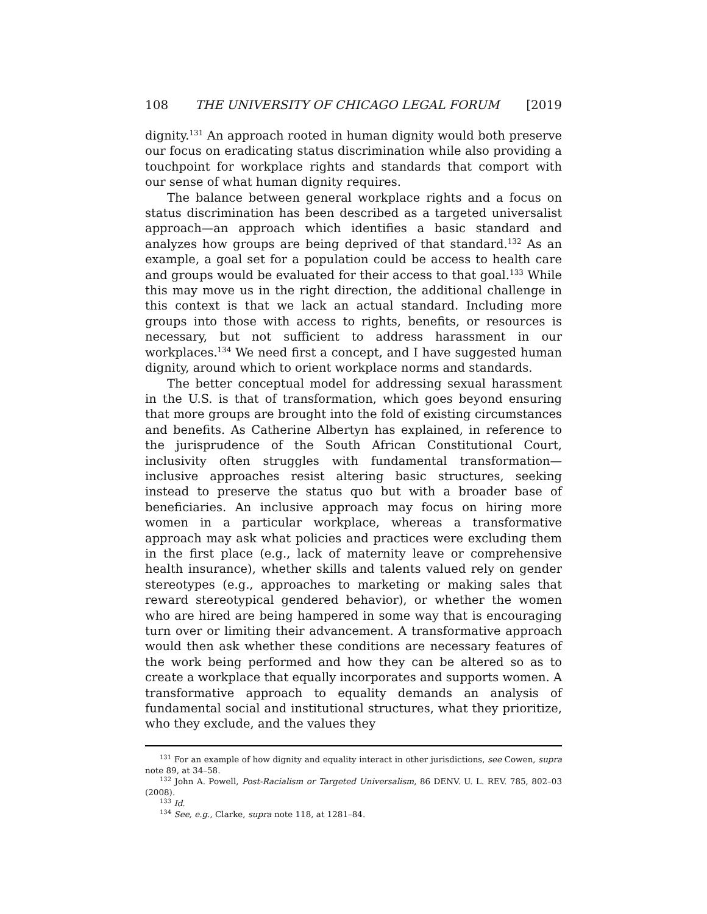108 THE UNIVERSITY OF CHICAGO LEGAL FORUM [2019
dignity.<sup>131</sup> An approach rooted in human dignity would both preserve our focus on eradicating status discrimination while also providing a touchpoint for workplace rights and standards that comport with our sense of what human dignity requires.
The balance between general workplace rights and a focus on status discrimination has been described as a targeted universalist approach—an approach which identifies a basic standard and analyzes how groups are being deprived of that standard.<sup>132</sup> As an example, a goal set for a population could be access to health care and groups would be evaluated for their access to that goal.<sup>133</sup> While this may move us in the right direction, the additional challenge in this context is that we lack an actual standard. Including more groups into those with access to rights, benefits, or resources is necessary, but not sufficient to address harassment in our workplaces.<sup>134</sup> We need first a concept, and I have suggested human dignity, around which to orient workplace norms and standards.
The better conceptual model for addressing sexual harassment in the U.S. is that of transformation, which goes beyond ensuring that more groups are brought into the fold of existing circumstances and benefits. As Catherine Albertyn has explained, in reference to the jurisprudence of the South African Constitutional Court, inclusivity often struggles with fundamental transformation—inclusive approaches resist altering basic structures, seeking instead to preserve the status quo but with a broader base of beneficiaries. An inclusive approach may focus on hiring more women in a particular workplace, whereas a transformative approach may ask what policies and practices were excluding them in the first place (e.g., lack of maternity leave or comprehensive health insurance), whether skills and talents valued rely on gender stereotypes (e.g., approaches to marketing or making sales that reward stereotypical gendered behavior), or whether the women who are hired are being hampered in some way that is encouraging turn over or limiting their advancement. A transformative approach would then ask whether these conditions are necessary features of the work being performed and how they can be altered so as to create a workplace that equally incorporates and supports women. A transformative approach to equality demands an analysis of fundamental social and institutional structures, what they prioritize, who they exclude, and the values they
<sup>131</sup> For an example of how dignity and equality interact in other jurisdictions, see Cowen, supra note 89, at 34–58.
<sup>132</sup> John A. Powell, Post-Racialism or Targeted Universalism, 86 DENV. U. L. REV. 785, 802–03 (2008).
<sup>133</sup> Id.
<sup>134</sup> See, e.g., Clarke, supra note 118, at 1281–84.